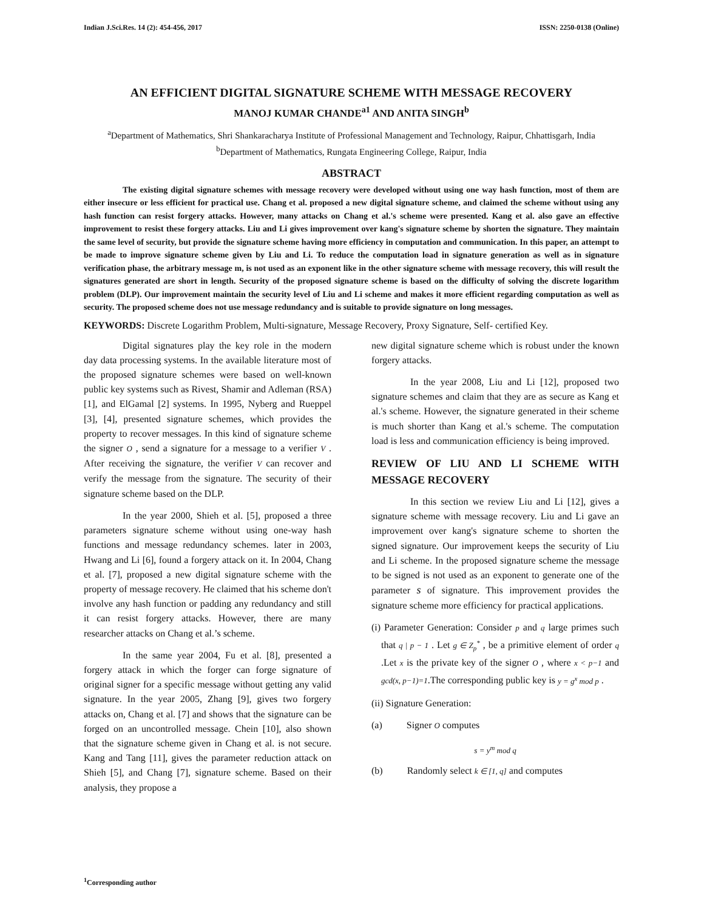Indian J.Sci.Res. 14 (2): 454-456, 2017 ISSN: 2250-0138 (Online)
AN EFFICIENT DIGITAL SIGNATURE SCHEME WITH MESSAGE RECOVERY
MANOJ KUMAR CHANDE<sup>a1</sup> AND ANITA SINGH<sup>b</sup>
<sup>a</sup> Department of Mathematics, Shri Shankaracharya Institute of Professional Management and Technology, Raipur, Chhattisgarh, India
<sup>b</sup> Department of Mathematics, Rungata Engineering College, Raipur, India
ABSTRACT
The existing digital signature schemes with message recovery were developed without using one way hash function, most of them are either insecure or less efficient for practical use. Chang et al. proposed a new digital signature scheme, and claimed the scheme without using any hash function can resist forgery attacks. However, many attacks on Chang et al.'s scheme were presented. Kang et al. also gave an effective improvement to resist these forgery attacks. Liu and Li gives improvement over kang's signature scheme by shorten the signature. They maintain the same level of security, but provide the signature scheme having more efficiency in computation and communication. In this paper, an attempt to be made to improve signature scheme given by Liu and Li. To reduce the computation load in signature generation as well as in signature verification phase, the arbitrary message m, is not used as an exponent like in the other signature scheme with message recovery, this will result the signatures generated are short in length. Security of the proposed signature scheme is based on the difficulty of solving the discrete logarithm problem (DLP). Our improvement maintain the security level of Liu and Li scheme and makes it more efficient regarding computation as well as security. The proposed scheme does not use message redundancy and is suitable to provide signature on long messages.
KEYWORDS: Discrete Logarithm Problem, Multi-signature, Message Recovery, Proxy Signature, Self- certified Key.
Digital signatures play the key role in the modern day data processing systems. In the available literature most of the proposed signature schemes were based on well-known public key systems such as Rivest, Shamir and Adleman (RSA) [1], and ElGamal [2] systems. In 1995, Nyberg and Rueppel [3], [4], presented signature schemes, which provides the property to recover messages. In this kind of signature scheme the signer O , send a signature for a message to a verifier V . After receiving the signature, the verifier V can recover and verify the message from the signature. The security of their signature scheme based on the DLP.
In the year 2000, Shieh et al. [5], proposed a three parameters signature scheme without using one-way hash functions and message redundancy schemes. later in 2003, Hwang and Li [6], found a forgery attack on it. In 2004, Chang et al. [7], proposed a new digital signature scheme with the property of message recovery. He claimed that his scheme don't involve any hash function or padding any redundancy and still it can resist forgery attacks. However, there are many researcher attacks on Chang et al.’s scheme.
In the same year 2004, Fu et al. [8], presented a forgery attack in which the forger can forge signature of original signer for a specific message without getting any valid signature. In the year 2005, Zhang [9], gives two forgery attacks on, Chang et al. [7] and shows that the signature can be forged on an uncontrolled message. Chein [10], also shown that the signature scheme given in Chang et al. is not secure. Kang and Tang [11], gives the parameter reduction attack on Shieh [5], and Chang [7], signature scheme. Based on their analysis, they propose a
new digital signature scheme which is robust under the known forgery attacks.
In the year 2008, Liu and Li [12], proposed two signature schemes and claim that they are as secure as Kang et al.'s scheme. However, the signature generated in their scheme is much shorter than Kang et al.'s scheme. The computation load is less and communication efficiency is being improved.
REVIEW OF LIU AND LI SCHEME WITH MESSAGE RECOVERY
In this section we review Liu and Li [12], gives a signature scheme with message recovery. Liu and Li gave an improvement over kang's signature scheme to shorten the signed signature. Our improvement keeps the security of Liu and Li scheme. In the proposed signature scheme the message to be signed is not used as an exponent to generate one of the parameter s of signature. This improvement provides the signature scheme more efficiency for practical applications.
(i) Parameter Generation: Consider p and q large primes such that q | p − 1 . Let g ∈ Z<sub>p</sub><sup>*</sup> , be a primitive element of order q .Let x is the private key of the signer O , where x < p−1 and gcd(x, p−1)=1.The corresponding public key is y = g<sup>x</sup> mod p .
(ii) Signature Generation:
(a) Signer O computes
s = y<sup>m</sup> mod q
(b) Randomly select k ∈ [1, q] and computes
<sup>1</sup> Corresponding author